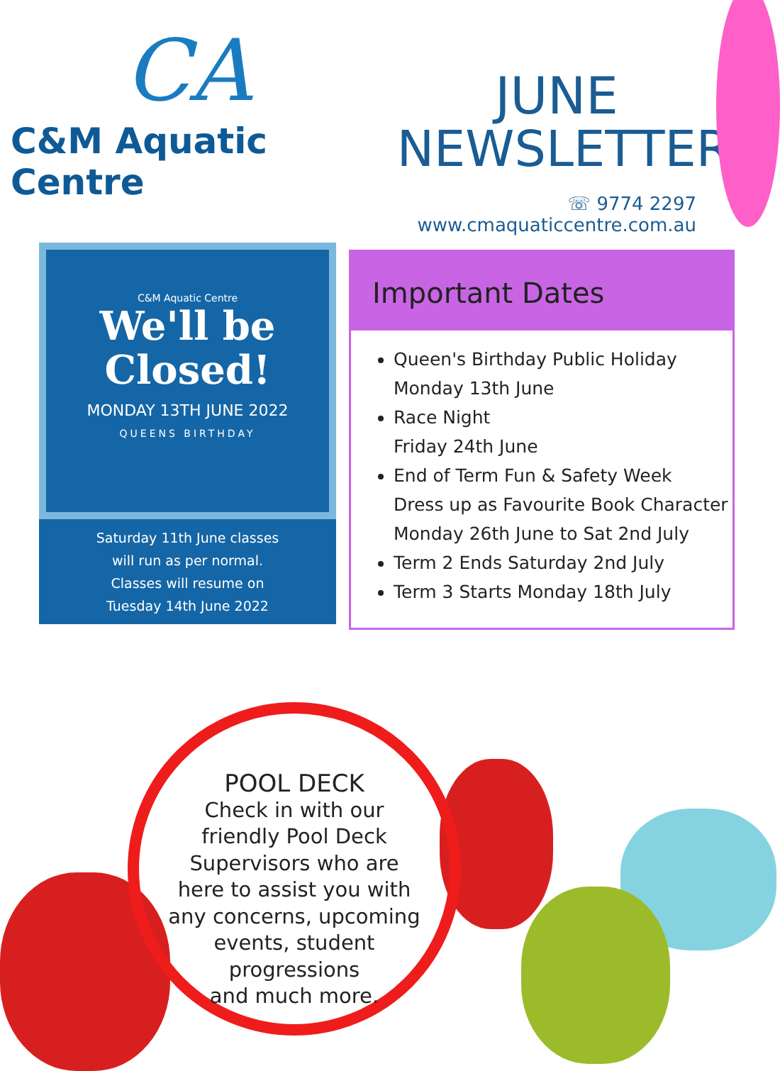CA
C&M Aquatic Centre
JUNE
NEWSLETTER
☏ 9774 2297
www.cmaquaticcentre.com.au
C&M Aquatic Centre
We'll be
Closed!
MONDAY 13TH JUNE 2022
QUEENS BIRTHDAY
Saturday 11th June classes
will run as per normal.
Classes will resume on
Tuesday 14th June 2022
Important Dates
Queen's Birthday Public Holiday
Monday 13th June
Race Night
Friday 24th June
End of Term Fun & Safety Week
Dress up as Favourite Book Character
Monday 26th June to Sat 2nd July
Term 2 Ends Saturday 2nd July
Term 3 Starts Monday 18th July
POOL DECK
Check in with our
friendly Pool Deck
Supervisors who are
here to assist you with
any concerns, upcoming
events, student
progressions
and much more.